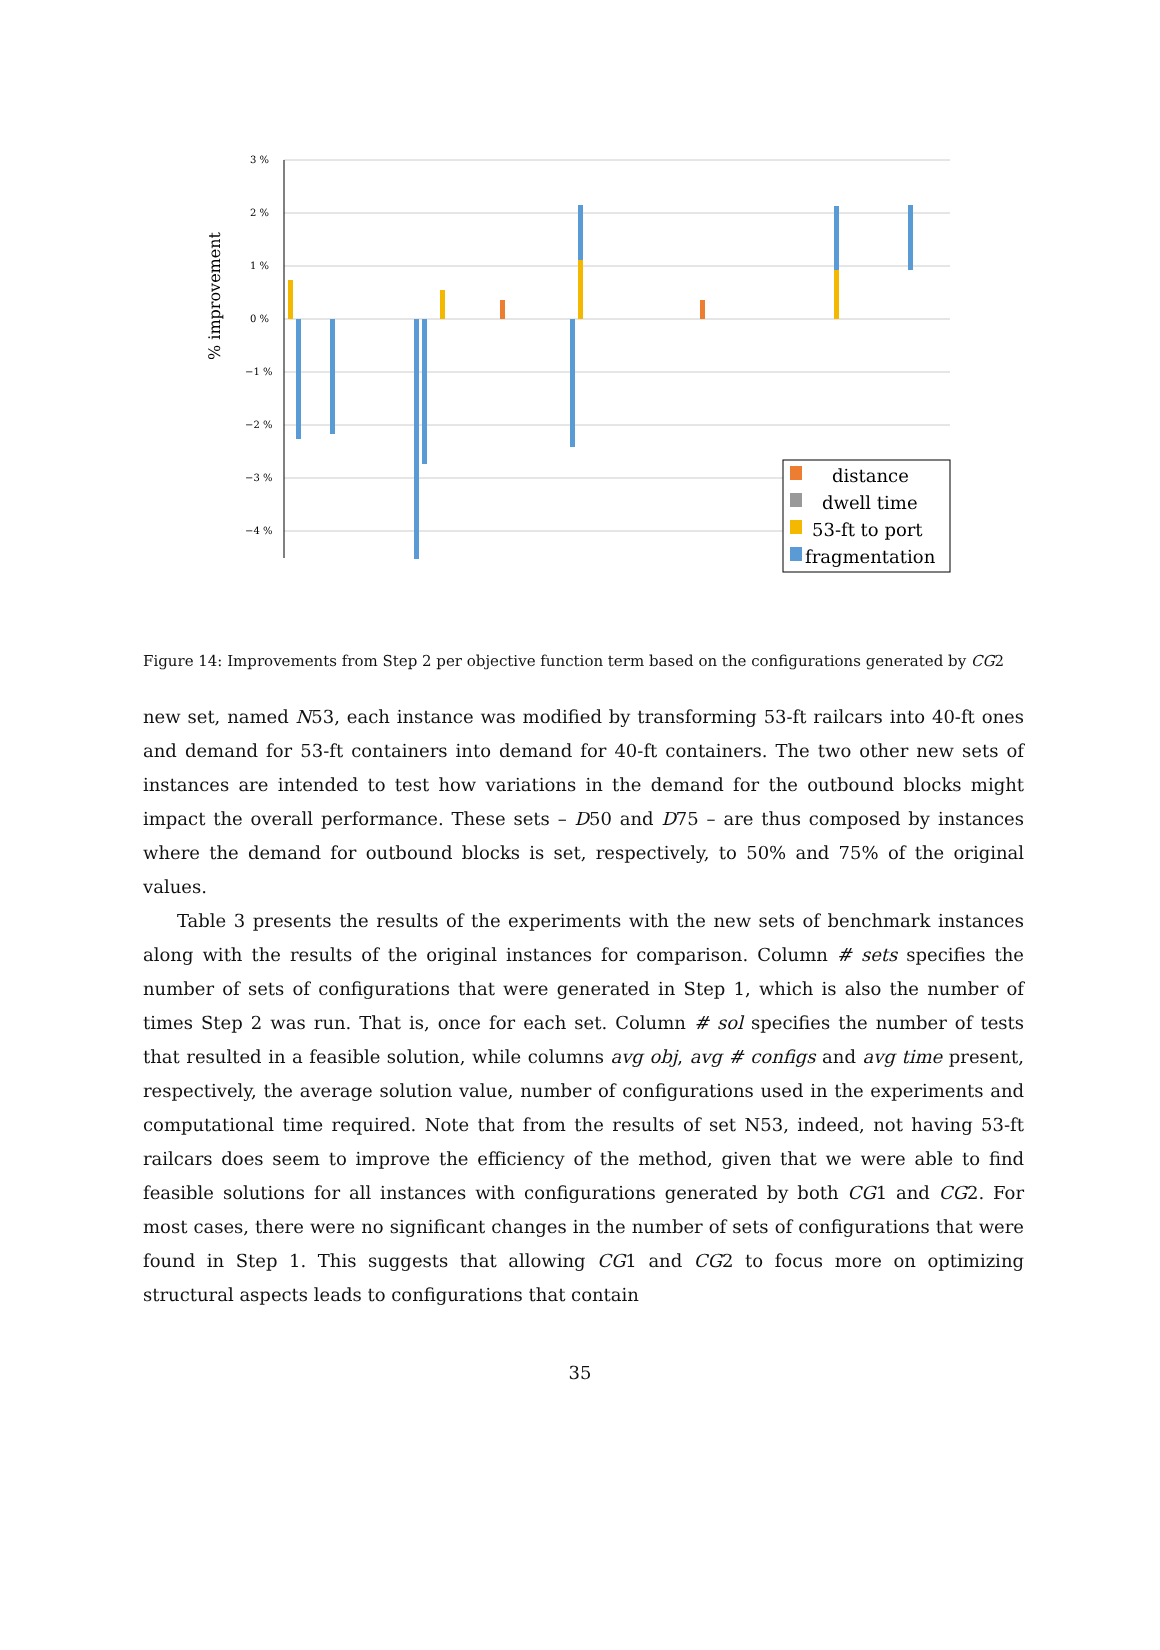3 %
2 %
1 %
0 %
−1 %
−2 %
−3 %
−4 %
% improvement
distance
dwell time
53-ft to port
fragmentation
Figure 14: Improvements from Step 2 per objective function term based on the configurations generated by CG2
new set, named N53, each instance was modified by transforming 53-ft railcars into 40-ft ones and demand for 53-ft containers into demand for 40-ft containers. The two other new sets of instances are intended to test how variations in the demand for the outbound blocks might impact the overall performance. These sets – D50 and D75 – are thus composed by instances where the demand for outbound blocks is set, respectively, to 50% and 75% of the original values.
Table 3 presents the results of the experiments with the new sets of benchmark instances along with the results of the original instances for comparison. Column # sets specifies the number of sets of configurations that were generated in Step 1, which is also the number of times Step 2 was run. That is, once for each set. Column # sol specifies the number of tests that resulted in a feasible solution, while columns avg obj, avg # configs and avg time present, respectively, the average solution value, number of configurations used in the experiments and computational time required. Note that from the results of set N53, indeed, not having 53-ft railcars does seem to improve the efficiency of the method, given that we were able to find feasible solutions for all instances with configurations generated by both CG1 and CG2. For most cases, there were no significant changes in the number of sets of configurations that were found in Step 1. This suggests that allowing CG1 and CG2 to focus more on optimizing structural aspects leads to configurations that contain
35